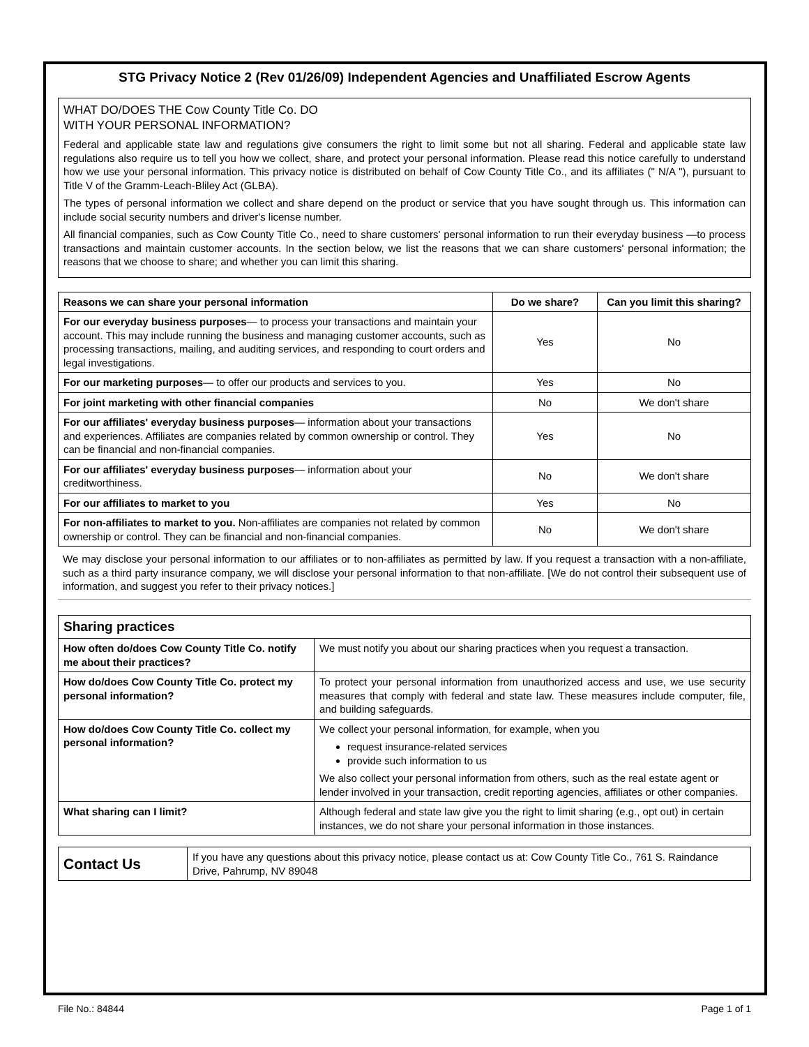STG Privacy Notice 2 (Rev 01/26/09) Independent Agencies and Unaffiliated Escrow Agents
WHAT DO/DOES THE Cow County Title Co. DO
WITH YOUR PERSONAL INFORMATION?
Federal and applicable state law and regulations give consumers the right to limit some but not all sharing. Federal and applicable state law regulations also require us to tell you how we collect, share, and protect your personal information. Please read this notice carefully to understand how we use your personal information. This privacy notice is distributed on behalf of Cow County Title Co., and its affiliates (" N/A "), pursuant to Title V of the Gramm-Leach-Bliley Act (GLBA).
The types of personal information we collect and share depend on the product or service that you have sought through us. This information can include social security numbers and driver's license number.
All financial companies, such as Cow County Title Co., need to share customers' personal information to run their everyday business —to process transactions and maintain customer accounts. In the section below, we list the reasons that we can share customers' personal information; the reasons that we choose to share; and whether you can limit this sharing.
| Reasons we can share your personal information | Do we share? | Can you limit this sharing? |
| --- | --- | --- |
| For our everyday business purposes — to process your transactions and maintain your account. This may include running the business and managing customer accounts, such as processing transactions, mailing, and auditing services, and responding to court orders and legal investigations. | Yes | No |
| For our marketing purposes — to offer our products and services to you. | Yes | No |
| For joint marketing with other financial companies | No | We don't share |
| For our affiliates' everyday business purposes — information about your transactions and experiences. Affiliates are companies related by common ownership or control. They can be financial and non-financial companies. | Yes | No |
| For our affiliates' everyday business purposes — information about your creditworthiness. | No | We don't share |
| For our affiliates to market to you | Yes | No |
| For non-affiliates to market to you. Non-affiliates are companies not related by common ownership or control. They can be financial and non-financial companies. | No | We don't share |
We may disclose your personal information to our affiliates or to non-affiliates as permitted by law. If you request a transaction with a non-affiliate, such as a third party insurance company, we will disclose your personal information to that non-affiliate. [We do not control their subsequent use of information, and suggest you refer to their privacy notices.]
| Sharing practices | |
| --- | --- |
| How often do/does Cow County Title Co. notify me about their practices? | We must notify you about our sharing practices when you request a transaction. |
| How do/does Cow County Title Co. protect my personal information? | To protect your personal information from unauthorized access and use, we use security measures that comply with federal and state law. These measures include computer, file, and building safeguards. |
| How do/does Cow County Title Co. collect my personal information? | We collect your personal information, for example, when you request insurance-related services provide such information to us We also collect your personal information from others, such as the real estate agent or lender involved in your transaction, credit reporting agencies, affiliates or other companies. |
| What sharing can I limit? | Although federal and state law give you the right to limit sharing (e.g., opt out) in certain instances, we do not share your personal information in those instances. |
| Contact Us | If you have any questions about this privacy notice, please contact us at: Cow County Title Co., 761 S. Raindance Drive, Pahrump, NV 89048 |
File No.: 84844 Page 1 of 1